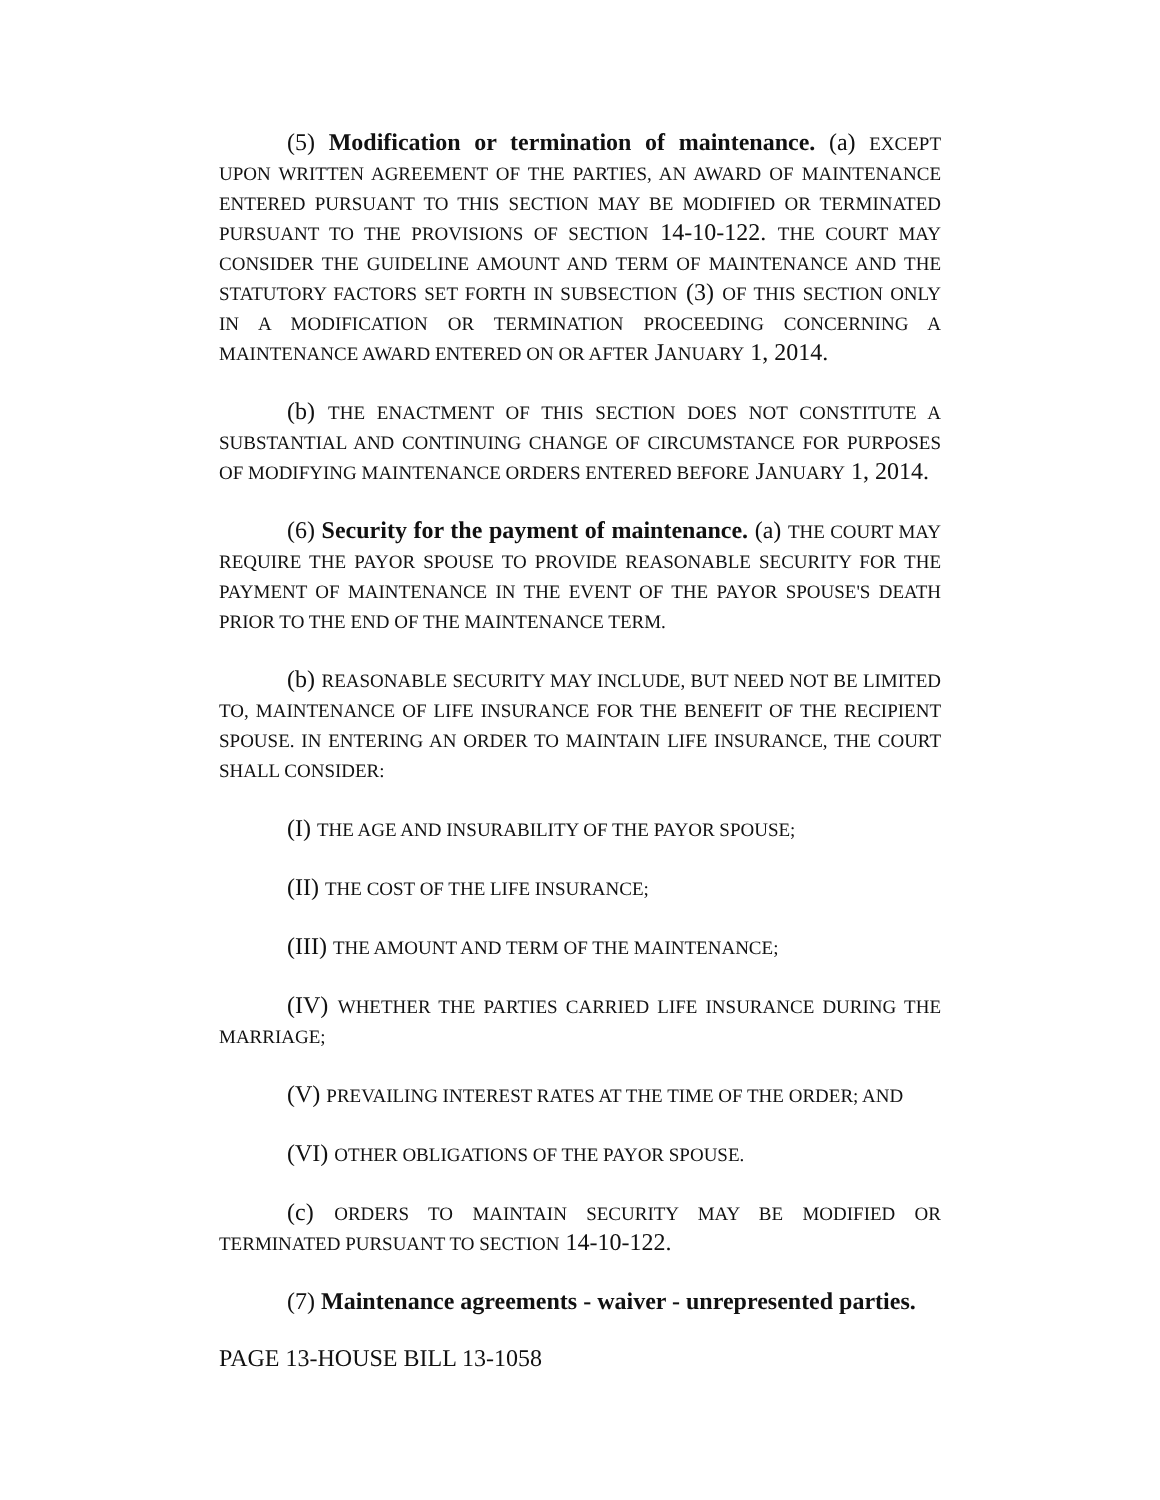(5) Modification or termination of maintenance. (a) EXCEPT UPON WRITTEN AGREEMENT OF THE PARTIES, AN AWARD OF MAINTENANCE ENTERED PURSUANT TO THIS SECTION MAY BE MODIFIED OR TERMINATED PURSUANT TO THE PROVISIONS OF SECTION 14-10-122. THE COURT MAY CONSIDER THE GUIDELINE AMOUNT AND TERM OF MAINTENANCE AND THE STATUTORY FACTORS SET FORTH IN SUBSECTION (3) OF THIS SECTION ONLY IN A MODIFICATION OR TERMINATION PROCEEDING CONCERNING A MAINTENANCE AWARD ENTERED ON OR AFTER JANUARY 1, 2014.
(b) THE ENACTMENT OF THIS SECTION DOES NOT CONSTITUTE A SUBSTANTIAL AND CONTINUING CHANGE OF CIRCUMSTANCE FOR PURPOSES OF MODIFYING MAINTENANCE ORDERS ENTERED BEFORE JANUARY 1, 2014.
(6) Security for the payment of maintenance. (a) THE COURT MAY REQUIRE THE PAYOR SPOUSE TO PROVIDE REASONABLE SECURITY FOR THE PAYMENT OF MAINTENANCE IN THE EVENT OF THE PAYOR SPOUSE'S DEATH PRIOR TO THE END OF THE MAINTENANCE TERM.
(b) REASONABLE SECURITY MAY INCLUDE, BUT NEED NOT BE LIMITED TO, MAINTENANCE OF LIFE INSURANCE FOR THE BENEFIT OF THE RECIPIENT SPOUSE. IN ENTERING AN ORDER TO MAINTAIN LIFE INSURANCE, THE COURT SHALL CONSIDER:
(I) THE AGE AND INSURABILITY OF THE PAYOR SPOUSE;
(II) THE COST OF THE LIFE INSURANCE;
(III) THE AMOUNT AND TERM OF THE MAINTENANCE;
(IV) WHETHER THE PARTIES CARRIED LIFE INSURANCE DURING THE MARRIAGE;
(V) PREVAILING INTEREST RATES AT THE TIME OF THE ORDER; AND
(VI) OTHER OBLIGATIONS OF THE PAYOR SPOUSE.
(c) ORDERS TO MAINTAIN SECURITY MAY BE MODIFIED OR TERMINATED PURSUANT TO SECTION 14-10-122.
(7) Maintenance agreements - waiver - unrepresented parties.
PAGE 13-HOUSE BILL 13-1058